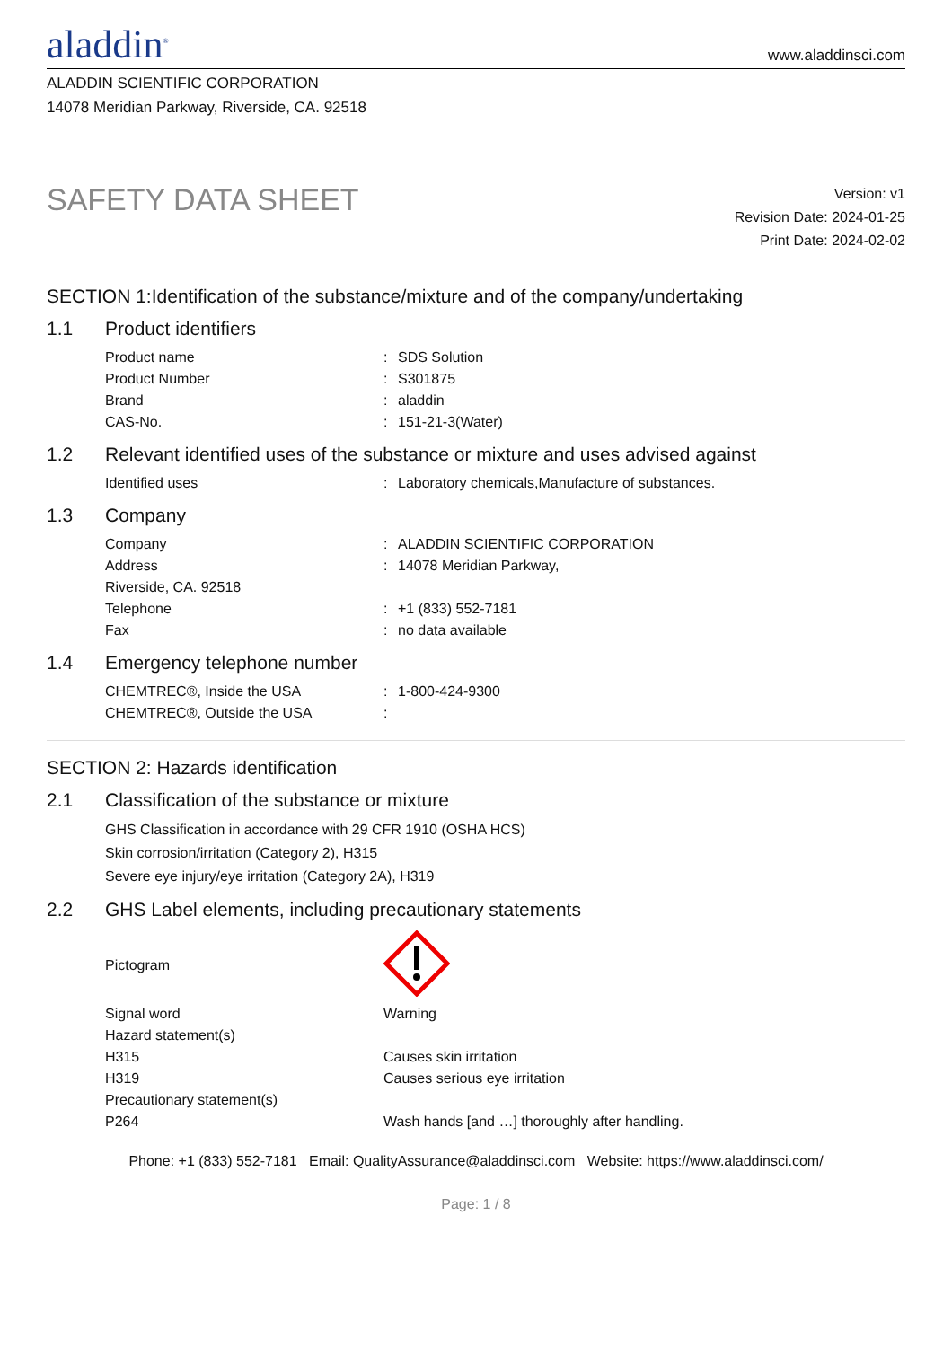aladdin<sup>®</sup>
www.aladdinsci.com
ALADDIN SCIENTIFIC CORPORATION
14078 Meridian Parkway, Riverside, CA. 92518
SAFETY DATA SHEET
Version: v1
Revision Date: 2024-01-25
Print Date: 2024-02-02
SECTION 1:Identification of the substance/mixture and of the company/undertaking
1.1 Product identifiers
| Product name | : | SDS Solution |
| Product Number | : | S301875 |
| Brand | : | aladdin |
| CAS-No. | : | 151-21-3(Water) |
1.2 Relevant identified uses of the substance or mixture and uses advised against
| Identified uses | : | Laboratory chemicals,Manufacture of substances. |
1.3 Company
| Company | : | ALADDIN SCIENTIFIC CORPORATION |
| Address | : | 14078 Meridian Parkway, |
| Riverside, CA. 92518 | | |
| Telephone | : | +1 (833) 552-7181 |
| Fax | : | no data available |
1.4 Emergency telephone number
| CHEMTREC®, Inside the USA | : | 1-800-424-9300 |
| CHEMTREC®, Outside the USA | : | |
SECTION 2: Hazards identification
2.1 Classification of the substance or mixture
GHS Classification in accordance with 29 CFR 1910 (OSHA HCS)
Skin corrosion/irritation (Category 2), H315
Severe eye injury/eye irritation (Category 2A), H319
2.2 GHS Label elements, including precautionary statements
| Pictogram | |
| Signal word | Warning |
| Hazard statement(s) | |
| H315 | Causes skin irritation |
| H319 | Causes serious eye irritation |
| Precautionary statement(s) | |
| P264 | Wash hands [and …] thoroughly after handling. |
Phone: +1 (833) 552-7181 Email: QualityAssurance@aladdinsci.com Website: https://www.aladdinsci.com/
Page: 1 / 8